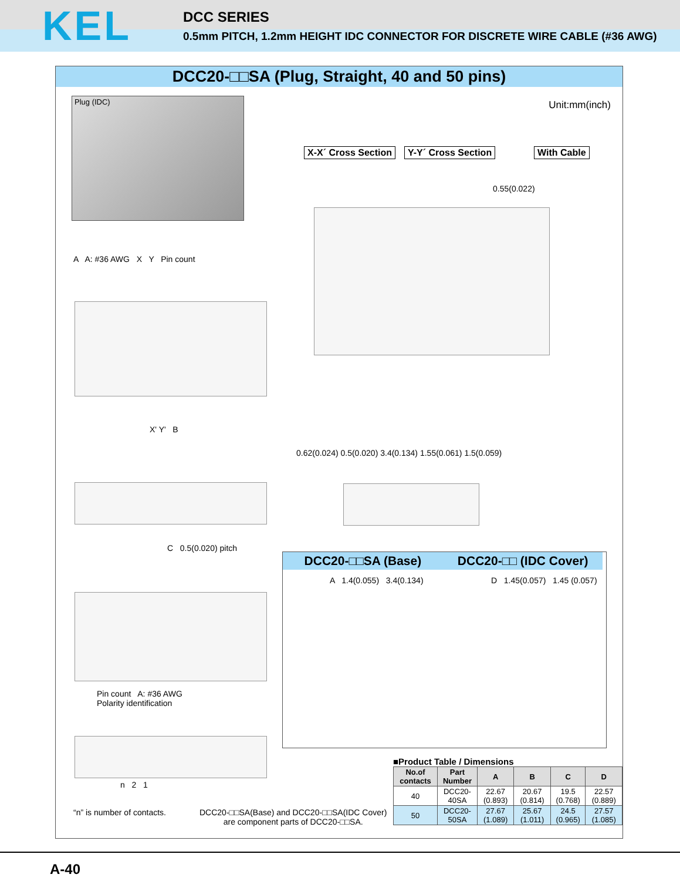KEL
DCC SERIES
0.5mm PITCH, 1.2mm HEIGHT IDC CONNECTOR FOR DISCRETE WIRE CABLE (#36 AWG)
DCC20-□□SA (Plug, Straight, 40 and 50 pins)
Plug (IDC) Unit:mm(inch)
X-X´ Cross Section Y-Y´ Cross Section With Cable
0.55(0.022)
A A: #36 AWG X Y Pin count
X' Y' B
0.62(0.024) 0.5(0.020) 3.4(0.134) 1.55(0.061) 1.5(0.059)
C 0.5(0.020) pitch
Pin count A: #36 AWG
Polarity identification
n 2 1
DCC20-□□SA (Base) DCC20-□□ (IDC Cover)
A 1.4(0.055) 3.4(0.134) D 1.45(0.057) 1.45 (0.057)
“n” is number of contacts.
DCC20-□□SA(Base) and DCC20-□□SA(IDC Cover)
are component parts of DCC20-□□SA.
■Product Table / Dimensions
| No.of contacts | Part Number | A | B | C | D |
| --- | --- | --- | --- | --- | --- |
| 40 | DCC20-40SA | 22.67 (0.893) | 20.67 (0.814) | 19.5 (0.768) | 22.57 (0.889) |
| 50 | DCC20-50SA | 27.67 (1.089) | 25.67 (1.011) | 24.5 (0.965) | 27.57 (1.085) |
A-40